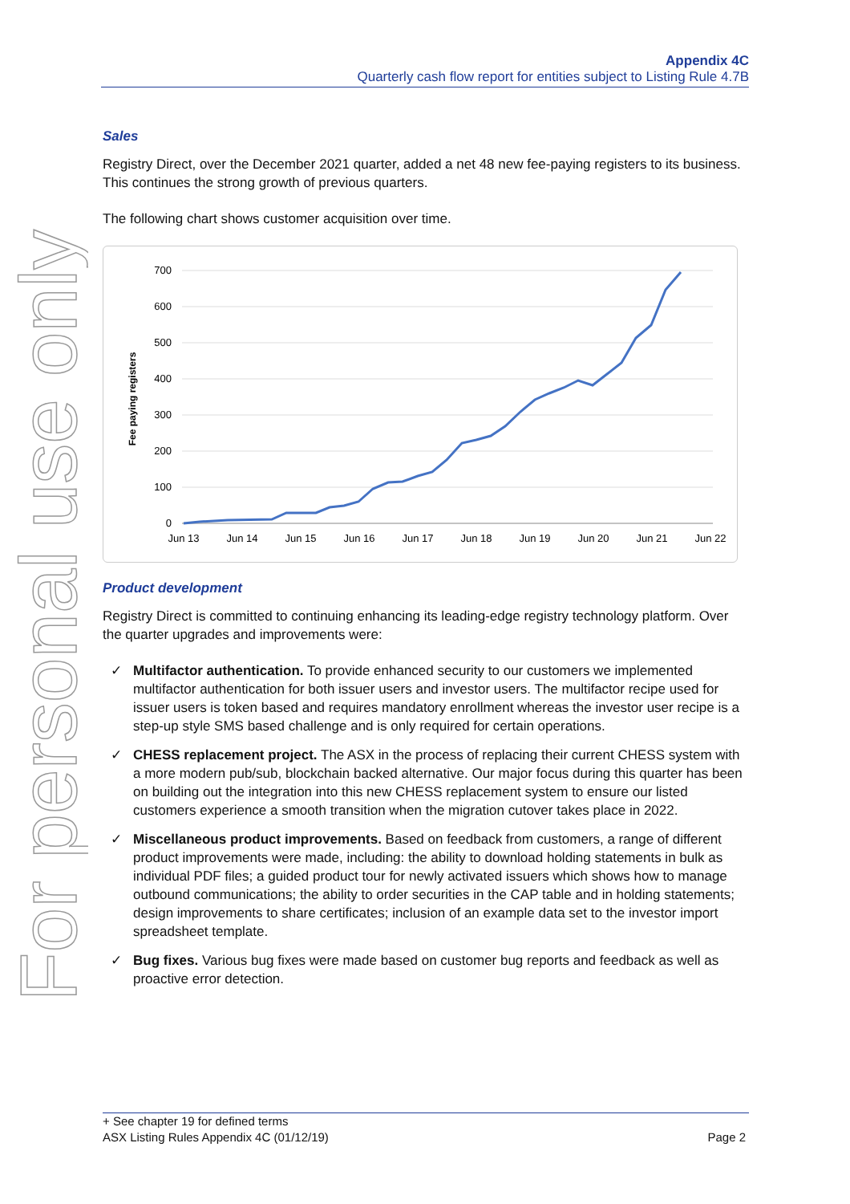For personal use only
Appendix 4C
Quarterly cash flow report for entities subject to Listing Rule 4.7B
Sales
Registry Direct, over the December 2021 quarter, added a net 48 new fee-paying registers to its business. This continues the strong growth of previous quarters.
The following chart shows customer acquisition over time.
700
600
500
400
300
200
100
0
Jun 13
Jun 14
Jun 15
Jun 16
Jun 17
Jun 18
Jun 19
Jun 20
Jun 21
Jun 22
Fee paying registers
Product development
Registry Direct is committed to continuing enhancing its leading-edge registry technology platform. Over the quarter upgrades and improvements were:
✓ Multifactor authentication. To provide enhanced security to our customers we implemented multifactor authentication for both issuer users and investor users. The multifactor recipe used for issuer users is token based and requires mandatory enrollment whereas the investor user recipe is a step-up style SMS based challenge and is only required for certain operations.
✓ CHESS replacement project. The ASX in the process of replacing their current CHESS system with a more modern pub/sub, blockchain backed alternative. Our major focus during this quarter has been on building out the integration into this new CHESS replacement system to ensure our listed customers experience a smooth transition when the migration cutover takes place in 2022.
✓ Miscellaneous product improvements. Based on feedback from customers, a range of different product improvements were made, including: the ability to download holding statements in bulk as individual PDF files; a guided product tour for newly activated issuers which shows how to manage outbound communications; the ability to order securities in the CAP table and in holding statements; design improvements to share certificates; inclusion of an example data set to the investor import spreadsheet template.
✓ Bug fixes. Various bug fixes were made based on customer bug reports and feedback as well as proactive error detection.
+ See chapter 19 for defined terms
ASX Listing Rules Appendix 4C (01/12/19) Page 2